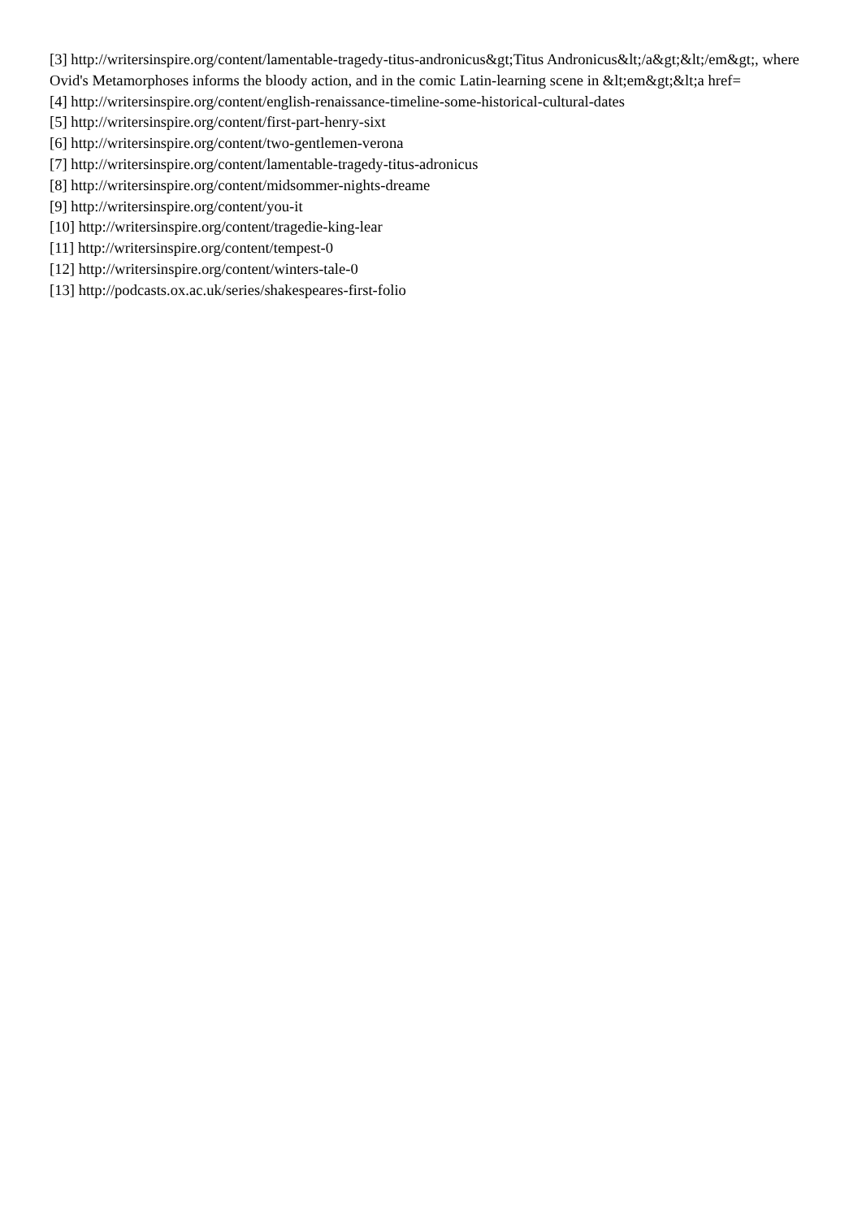[3] http://writersinspire.org/content/lamentable-tragedy-titus-andronicus&gt;Titus Andronicus&lt;/a&gt;&lt;/em&gt;, where Ovid's Metamorphoses informs the bloody action, and in the comic Latin-learning scene in &lt;em&gt;&lt;a href=
[4] http://writersinspire.org/content/english-renaissance-timeline-some-historical-cultural-dates
[5] http://writersinspire.org/content/first-part-henry-sixt
[6] http://writersinspire.org/content/two-gentlemen-verona
[7] http://writersinspire.org/content/lamentable-tragedy-titus-adronicus
[8] http://writersinspire.org/content/midsommer-nights-dreame
[9] http://writersinspire.org/content/you-it
[10] http://writersinspire.org/content/tragedie-king-lear
[11] http://writersinspire.org/content/tempest-0
[12] http://writersinspire.org/content/winters-tale-0
[13] http://podcasts.ox.ac.uk/series/shakespeares-first-folio